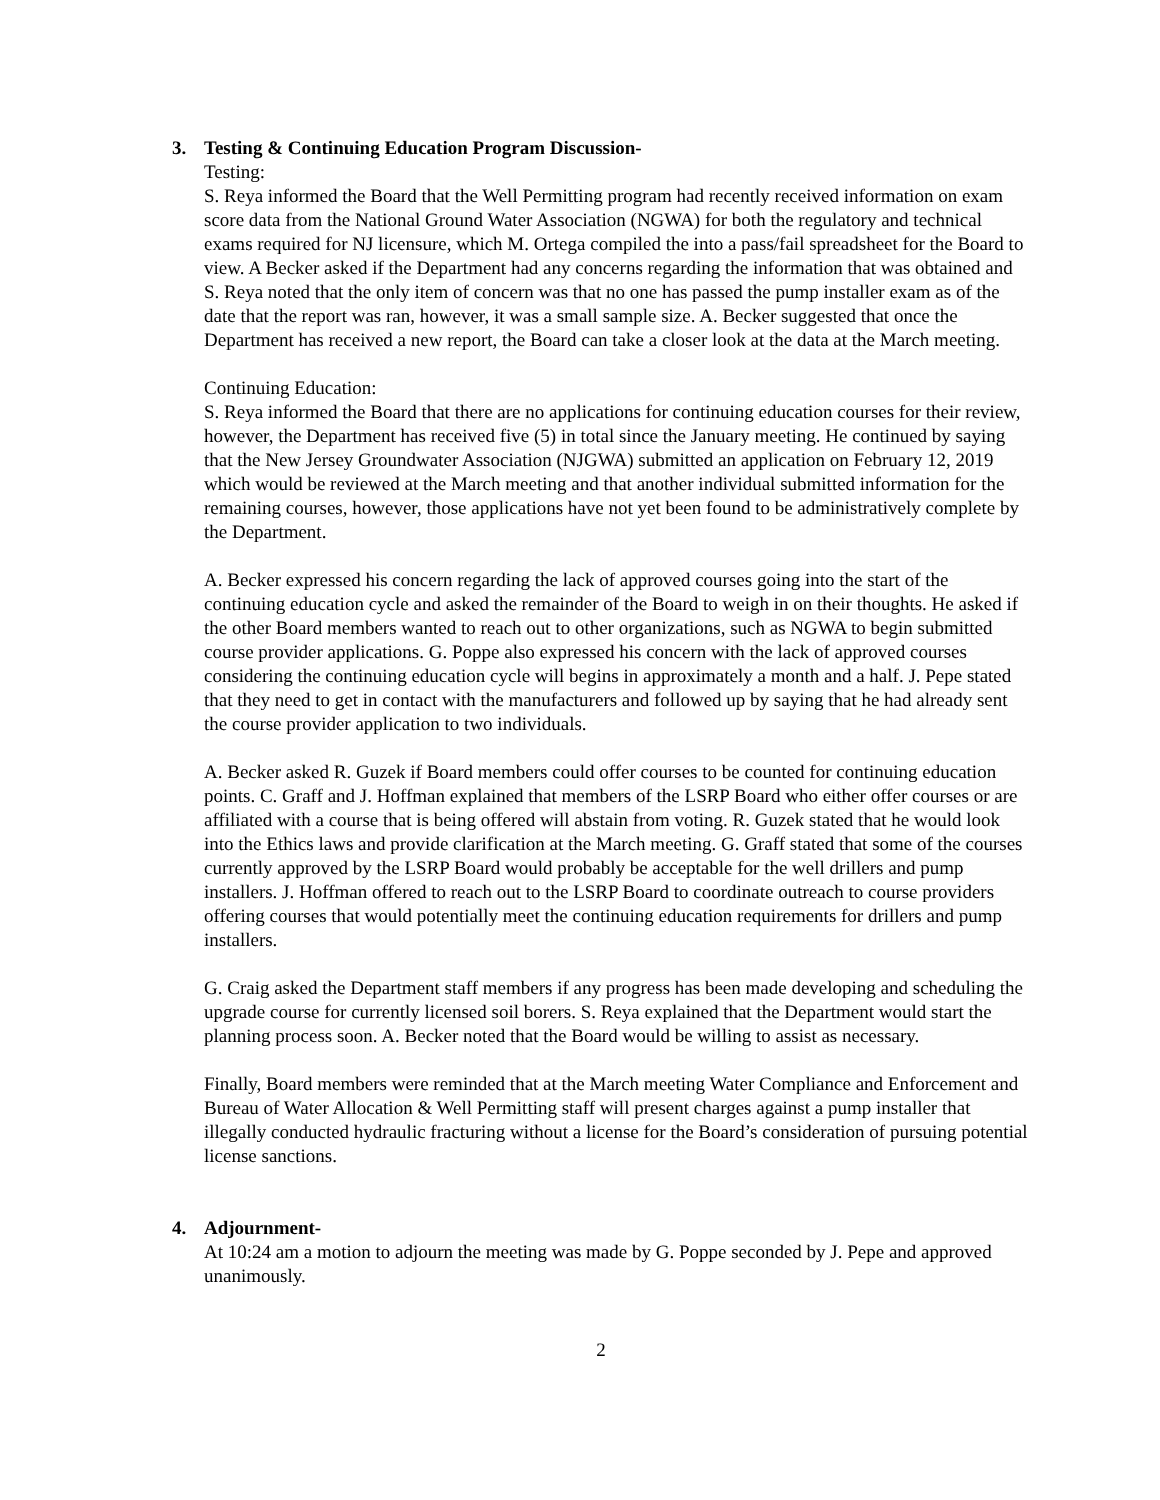3. Testing & Continuing Education Program Discussion-
Testing:
S. Reya informed the Board that the Well Permitting program had recently received information on exam score data from the National Ground Water Association (NGWA) for both the regulatory and technical exams required for NJ licensure, which M. Ortega compiled the into a pass/fail spreadsheet for the Board to view. A Becker asked if the Department had any concerns regarding the information that was obtained and S. Reya noted that the only item of concern was that no one has passed the pump installer exam as of the date that the report was ran, however, it was a small sample size. A. Becker suggested that once the Department has received a new report, the Board can take a closer look at the data at the March meeting.
Continuing Education:
S. Reya informed the Board that there are no applications for continuing education courses for their review, however, the Department has received five (5) in total since the January meeting. He continued by saying that the New Jersey Groundwater Association (NJGWA) submitted an application on February 12, 2019 which would be reviewed at the March meeting and that another individual submitted information for the remaining courses, however, those applications have not yet been found to be administratively complete by the Department.
A. Becker expressed his concern regarding the lack of approved courses going into the start of the continuing education cycle and asked the remainder of the Board to weigh in on their thoughts. He asked if the other Board members wanted to reach out to other organizations, such as NGWA to begin submitted course provider applications. G. Poppe also expressed his concern with the lack of approved courses considering the continuing education cycle will begins in approximately a month and a half. J. Pepe stated that they need to get in contact with the manufacturers and followed up by saying that he had already sent the course provider application to two individuals.
A. Becker asked R. Guzek if Board members could offer courses to be counted for continuing education points. C. Graff and J. Hoffman explained that members of the LSRP Board who either offer courses or are affiliated with a course that is being offered will abstain from voting. R. Guzek stated that he would look into the Ethics laws and provide clarification at the March meeting. G. Graff stated that some of the courses currently approved by the LSRP Board would probably be acceptable for the well drillers and pump installers. J. Hoffman offered to reach out to the LSRP Board to coordinate outreach to course providers offering courses that would potentially meet the continuing education requirements for drillers and pump installers.
G. Craig asked the Department staff members if any progress has been made developing and scheduling the upgrade course for currently licensed soil borers. S. Reya explained that the Department would start the planning process soon. A. Becker noted that the Board would be willing to assist as necessary.
Finally, Board members were reminded that at the March meeting Water Compliance and Enforcement and Bureau of Water Allocation & Well Permitting staff will present charges against a pump installer that illegally conducted hydraulic fracturing without a license for the Board’s consideration of pursuing potential license sanctions.
4. Adjournment-
At 10:24 am a motion to adjourn the meeting was made by G. Poppe seconded by J. Pepe and approved unanimously.
2